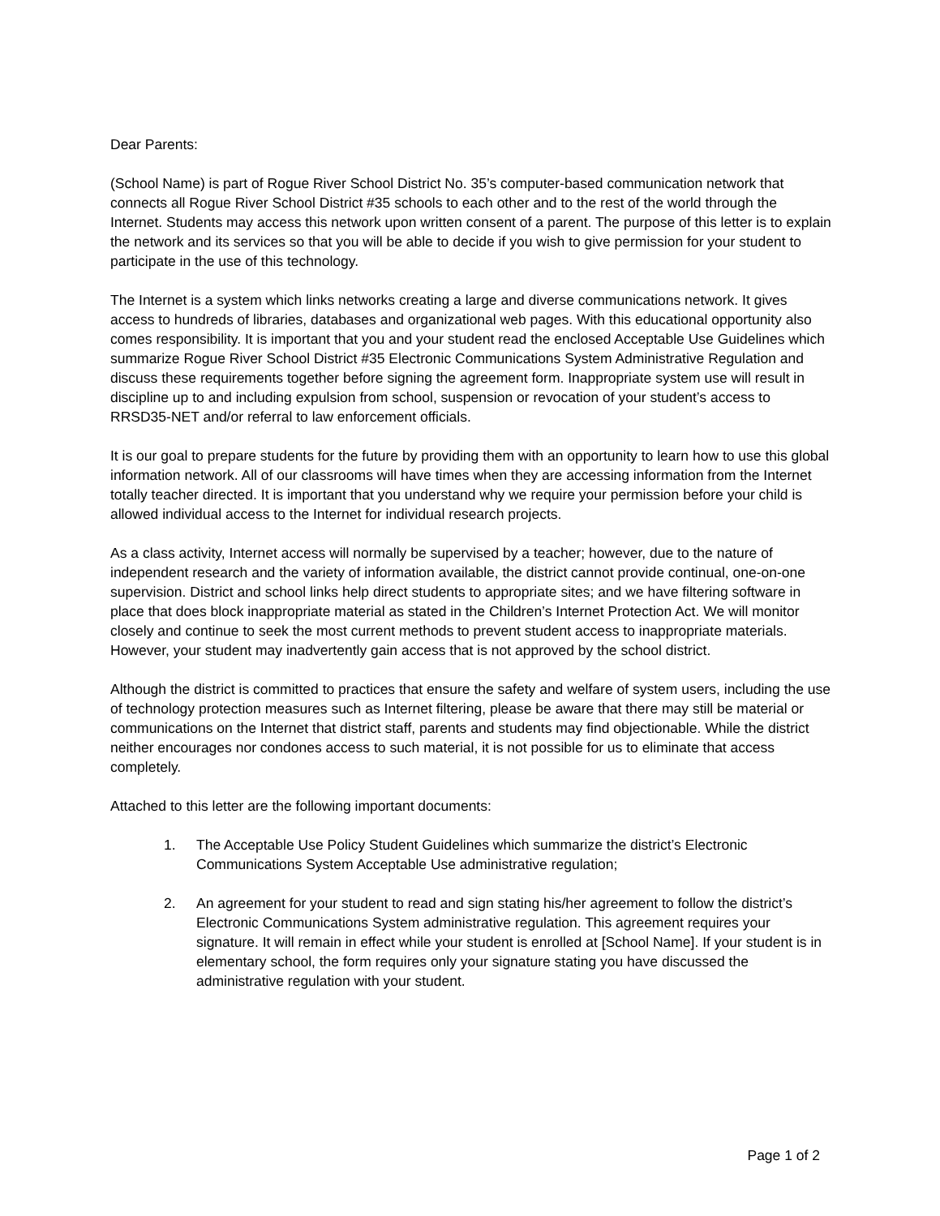Dear Parents:
(School Name) is part of Rogue River School District No. 35’s computer-based communication network that connects all Rogue River School District #35 schools to each other and to the rest of the world through the Internet. Students may access this network upon written consent of a parent. The purpose of this letter is to explain the network and its services so that you will be able to decide if you wish to give permission for your student to participate in the use of this technology.
The Internet is a system which links networks creating a large and diverse communications network. It gives access to hundreds of libraries, databases and organizational web pages. With this educational opportunity also comes responsibility. It is important that you and your student read the enclosed Acceptable Use Guidelines which summarize Rogue River School District #35 Electronic Communications System Administrative Regulation and discuss these requirements together before signing the agreement form. Inappropriate system use will result in discipline up to and including expulsion from school, suspension or revocation of your student’s access to RRSD35-NET and/or referral to law enforcement officials.
It is our goal to prepare students for the future by providing them with an opportunity to learn how to use this global information network. All of our classrooms will have times when they are accessing information from the Internet totally teacher directed. It is important that you understand why we require your permission before your child is allowed individual access to the Internet for individual research projects.
As a class activity, Internet access will normally be supervised by a teacher; however, due to the nature of independent research and the variety of information available, the district cannot provide continual, one-on-one supervision. District and school links help direct students to appropriate sites; and we have filtering software in place that does block inappropriate material as stated in the Children’s Internet Protection Act. We will monitor closely and continue to seek the most current methods to prevent student access to inappropriate materials. However, your student may inadvertently gain access that is not approved by the school district.
Although the district is committed to practices that ensure the safety and welfare of system users, including the use of technology protection measures such as Internet filtering, please be aware that there may still be material or communications on the Internet that district staff, parents and students may find objectionable. While the district neither encourages nor condones access to such material, it is not possible for us to eliminate that access completely.
Attached to this letter are the following important documents:
1. The Acceptable Use Policy Student Guidelines which summarize the district’s Electronic Communications System Acceptable Use administrative regulation;
2. An agreement for your student to read and sign stating his/her agreement to follow the district’s Electronic Communications System administrative regulation. This agreement requires your signature. It will remain in effect while your student is enrolled at [School Name]. If your student is in elementary school, the form requires only your signature stating you have discussed the administrative regulation with your student.
Page 1 of 2